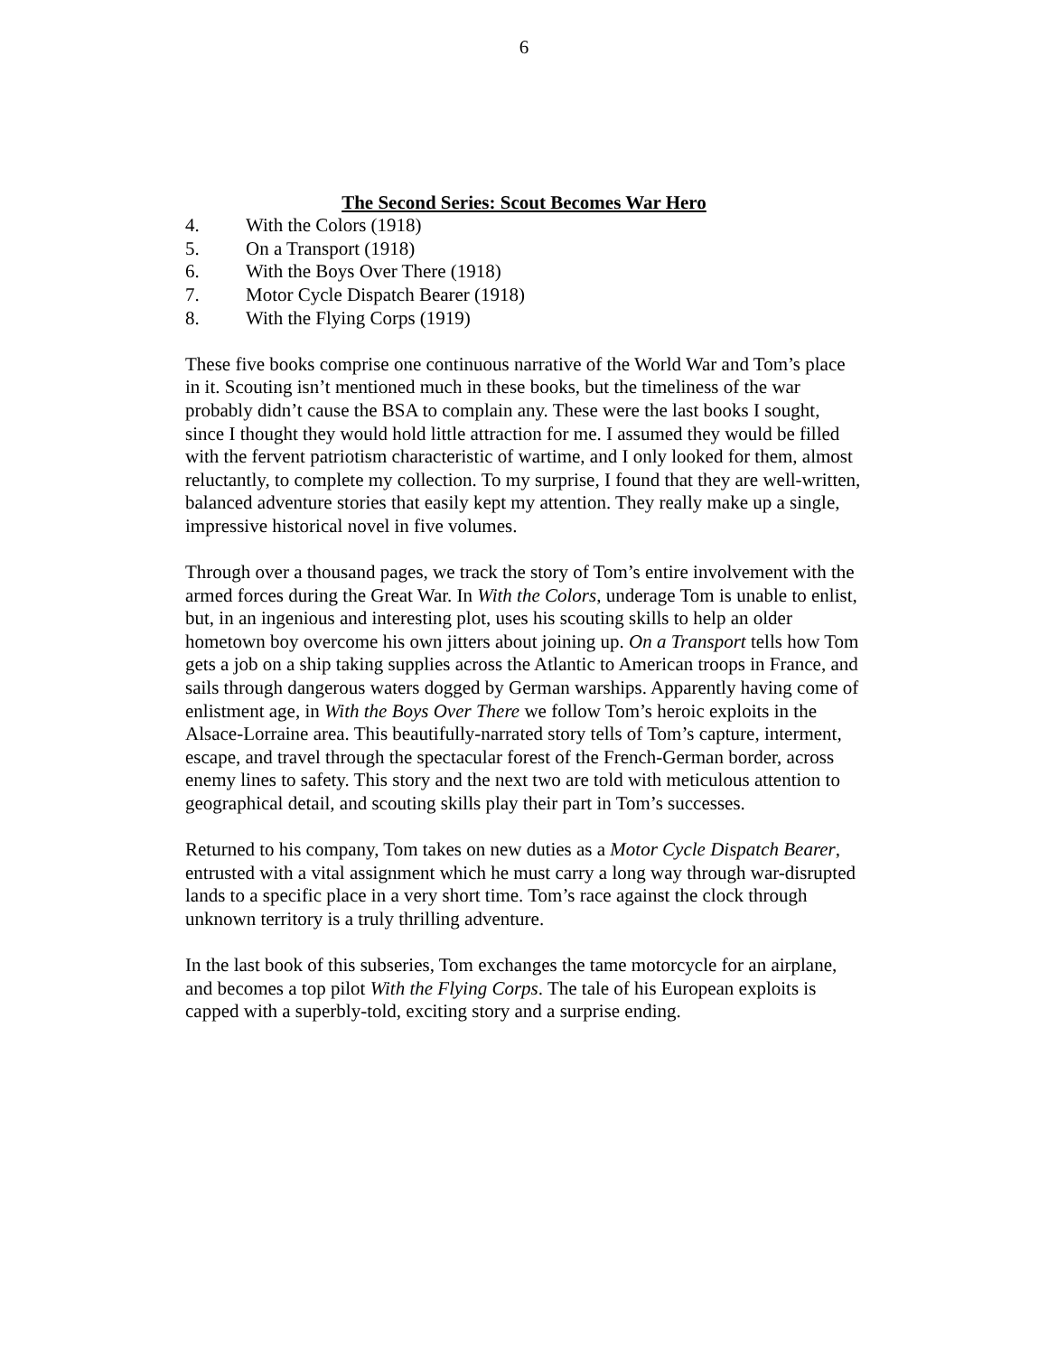6
The Second Series: Scout Becomes War Hero
4. With the Colors (1918)
5. On a Transport (1918)
6. With the Boys Over There (1918)
7. Motor Cycle Dispatch Bearer (1918)
8. With the Flying Corps (1919)
These five books comprise one continuous narrative of the World War and Tom’s place in it. Scouting isn’t mentioned much in these books, but the timeliness of the war probably didn’t cause the BSA to complain any. These were the last books I sought, since I thought they would hold little attraction for me. I assumed they would be filled with the fervent patriotism characteristic of wartime, and I only looked for them, almost reluctantly, to complete my collection. To my surprise, I found that they are well-written, balanced adventure stories that easily kept my attention. They really make up a single, impressive historical novel in five volumes.
Through over a thousand pages, we track the story of Tom’s entire involvement with the armed forces during the Great War. In With the Colors, underage Tom is unable to enlist, but, in an ingenious and interesting plot, uses his scouting skills to help an older hometown boy overcome his own jitters about joining up. On a Transport tells how Tom gets a job on a ship taking supplies across the Atlantic to American troops in France, and sails through dangerous waters dogged by German warships. Apparently having come of enlistment age, in With the Boys Over There we follow Tom’s heroic exploits in the Alsace-Lorraine area. This beautifully-narrated story tells of Tom’s capture, interment, escape, and travel through the spectacular forest of the French-German border, across enemy lines to safety. This story and the next two are told with meticulous attention to geographical detail, and scouting skills play their part in Tom’s successes.
Returned to his company, Tom takes on new duties as a Motor Cycle Dispatch Bearer, entrusted with a vital assignment which he must carry a long way through war-disrupted lands to a specific place in a very short time. Tom’s race against the clock through unknown territory is a truly thrilling adventure.
In the last book of this subseries, Tom exchanges the tame motorcycle for an airplane, and becomes a top pilot With the Flying Corps. The tale of his European exploits is capped with a superbly-told, exciting story and a surprise ending.